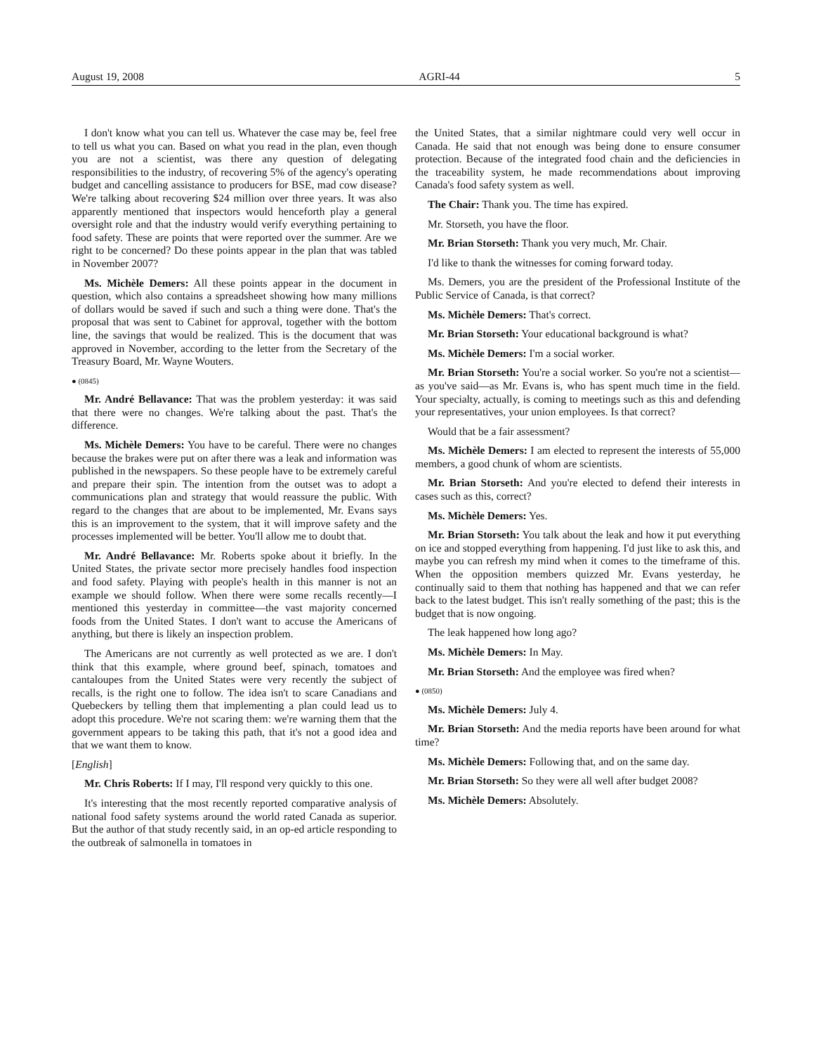August 19, 2008 AGRI-44 5
I don't know what you can tell us. Whatever the case may be, feel free to tell us what you can. Based on what you read in the plan, even though you are not a scientist, was there any question of delegating responsibilities to the industry, of recovering 5% of the agency's operating budget and cancelling assistance to producers for BSE, mad cow disease? We're talking about recovering $24 million over three years. It was also apparently mentioned that inspectors would henceforth play a general oversight role and that the industry would verify everything pertaining to food safety. These are points that were reported over the summer. Are we right to be concerned? Do these points appear in the plan that was tabled in November 2007?
Ms. Michèle Demers: All these points appear in the document in question, which also contains a spreadsheet showing how many millions of dollars would be saved if such and such a thing were done. That's the proposal that was sent to Cabinet for approval, together with the bottom line, the savings that would be realized. This is the document that was approved in November, according to the letter from the Secretary of the Treasury Board, Mr. Wayne Wouters.
● (0845)
Mr. André Bellavance: That was the problem yesterday: it was said that there were no changes. We're talking about the past. That's the difference.
Ms. Michèle Demers: You have to be careful. There were no changes because the brakes were put on after there was a leak and information was published in the newspapers. So these people have to be extremely careful and prepare their spin. The intention from the outset was to adopt a communications plan and strategy that would reassure the public. With regard to the changes that are about to be implemented, Mr. Evans says this is an improvement to the system, that it will improve safety and the processes implemented will be better. You'll allow me to doubt that.
Mr. André Bellavance: Mr. Roberts spoke about it briefly. In the United States, the private sector more precisely handles food inspection and food safety. Playing with people's health in this manner is not an example we should follow. When there were some recalls recently—I mentioned this yesterday in committee—the vast majority concerned foods from the United States. I don't want to accuse the Americans of anything, but there is likely an inspection problem.
The Americans are not currently as well protected as we are. I don't think that this example, where ground beef, spinach, tomatoes and cantaloupes from the United States were very recently the subject of recalls, is the right one to follow. The idea isn't to scare Canadians and Quebeckers by telling them that implementing a plan could lead us to adopt this procedure. We're not scaring them: we're warning them that the government appears to be taking this path, that it's not a good idea and that we want them to know.
[English]
Mr. Chris Roberts: If I may, I'll respond very quickly to this one.
It's interesting that the most recently reported comparative analysis of national food safety systems around the world rated Canada as superior. But the author of that study recently said, in an op-ed article responding to the outbreak of salmonella in tomatoes in
the United States, that a similar nightmare could very well occur in Canada. He said that not enough was being done to ensure consumer protection. Because of the integrated food chain and the deficiencies in the traceability system, he made recommendations about improving Canada's food safety system as well.
The Chair: Thank you. The time has expired.
Mr. Storseth, you have the floor.
Mr. Brian Storseth: Thank you very much, Mr. Chair.
I'd like to thank the witnesses for coming forward today.
Ms. Demers, you are the president of the Professional Institute of the Public Service of Canada, is that correct?
Ms. Michèle Demers: That's correct.
Mr. Brian Storseth: Your educational background is what?
Ms. Michèle Demers: I'm a social worker.
Mr. Brian Storseth: You're a social worker. So you're not a scientist—as you've said—as Mr. Evans is, who has spent much time in the field. Your specialty, actually, is coming to meetings such as this and defending your representatives, your union employees. Is that correct?
Would that be a fair assessment?
Ms. Michèle Demers: I am elected to represent the interests of 55,000 members, a good chunk of whom are scientists.
Mr. Brian Storseth: And you're elected to defend their interests in cases such as this, correct?
Ms. Michèle Demers: Yes.
Mr. Brian Storseth: You talk about the leak and how it put everything on ice and stopped everything from happening. I'd just like to ask this, and maybe you can refresh my mind when it comes to the timeframe of this. When the opposition members quizzed Mr. Evans yesterday, he continually said to them that nothing has happened and that we can refer back to the latest budget. This isn't really something of the past; this is the budget that is now ongoing.
The leak happened how long ago?
Ms. Michèle Demers: In May.
Mr. Brian Storseth: And the employee was fired when?
● (0850)
Ms. Michèle Demers: July 4.
Mr. Brian Storseth: And the media reports have been around for what time?
Ms. Michèle Demers: Following that, and on the same day.
Mr. Brian Storseth: So they were all well after budget 2008?
Ms. Michèle Demers: Absolutely.